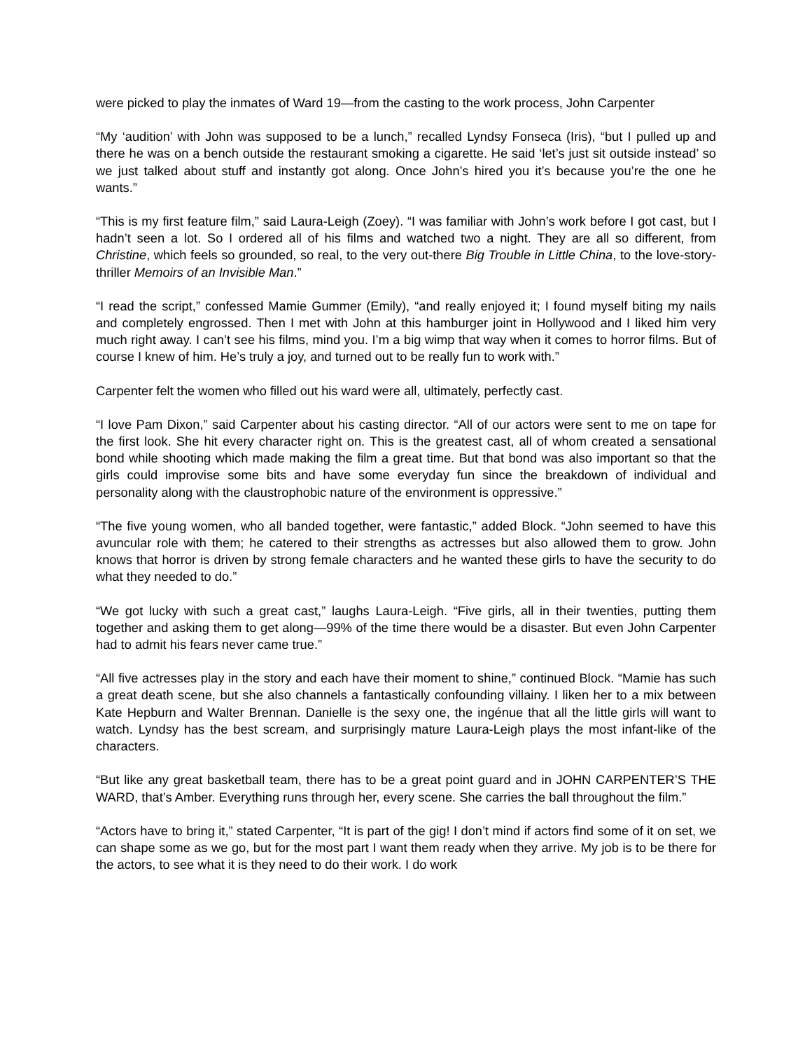were picked to play the inmates of Ward 19—from the casting to the work process, John Carpenter
“My ‘audition’ with John was supposed to be a lunch,” recalled Lyndsy Fonseca (Iris), “but I pulled up and there he was on a bench outside the restaurant smoking a cigarette. He said ‘let’s just sit outside instead’ so we just talked about stuff and instantly got along. Once John’s hired you it’s because you’re the one he wants.”
“This is my first feature film,” said Laura-Leigh (Zoey). “I was familiar with John’s work before I got cast, but I hadn’t seen a lot. So I ordered all of his films and watched two a night. They are all so different, from Christine, which feels so grounded, so real, to the very out-there Big Trouble in Little China, to the love-story-thriller Memoirs of an Invisible Man.”
“I read the script,” confessed Mamie Gummer (Emily), “and really enjoyed it; I found myself biting my nails and completely engrossed. Then I met with John at this hamburger joint in Hollywood and I liked him very much right away. I can’t see his films, mind you. I’m a big wimp that way when it comes to horror films. But of course I knew of him. He’s truly a joy, and turned out to be really fun to work with.”
Carpenter felt the women who filled out his ward were all, ultimately, perfectly cast.
“I love Pam Dixon,” said Carpenter about his casting director. “All of our actors were sent to me on tape for the first look. She hit every character right on. This is the greatest cast, all of whom created a sensational bond while shooting which made making the film a great time. But that bond was also important so that the girls could improvise some bits and have some everyday fun since the breakdown of individual and personality along with the claustrophobic nature of the environment is oppressive.”
“The five young women, who all banded together, were fantastic,” added Block. “John seemed to have this avuncular role with them; he catered to their strengths as actresses but also allowed them to grow. John knows that horror is driven by strong female characters and he wanted these girls to have the security to do what they needed to do.”
“We got lucky with such a great cast,” laughs Laura-Leigh. “Five girls, all in their twenties, putting them together and asking them to get along—99% of the time there would be a disaster. But even John Carpenter had to admit his fears never came true.”
“All five actresses play in the story and each have their moment to shine,” continued Block. “Mamie has such a great death scene, but she also channels a fantastically confounding villainy. I liken her to a mix between Kate Hepburn and Walter Brennan. Danielle is the sexy one, the ingénue that all the little girls will want to watch. Lyndsy has the best scream, and surprisingly mature Laura-Leigh plays the most infant-like of the characters.
“But like any great basketball team, there has to be a great point guard and in JOHN CARPENTER’S THE WARD, that’s Amber. Everything runs through her, every scene. She carries the ball throughout the film.”
“Actors have to bring it,” stated Carpenter, “It is part of the gig! I don’t mind if actors find some of it on set, we can shape some as we go, but for the most part I want them ready when they arrive. My job is to be there for the actors, to see what it is they need to do their work. I do work